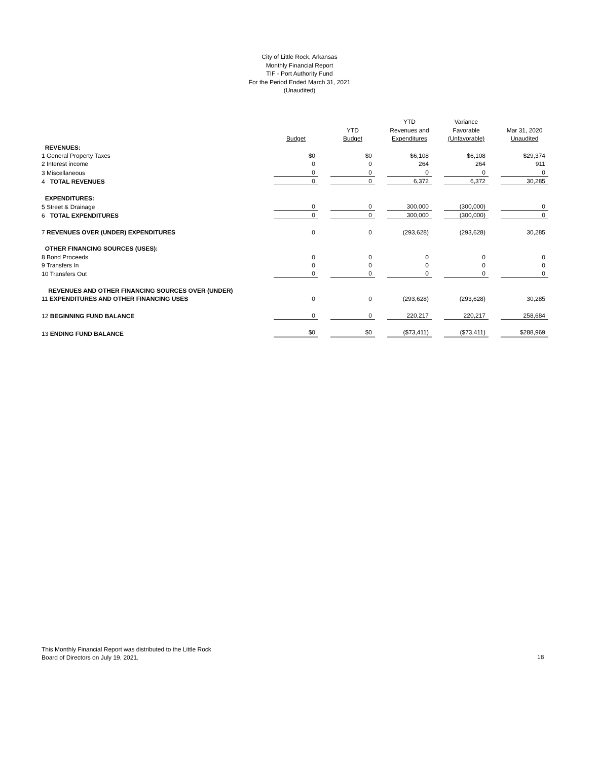City of Little Rock, Arkansas
Monthly Financial Report
TIF - Port Authority Fund
For the Period Ended March 31, 2021
(Unaudited)
| | Budget | | YTD Budget | | YTD Revenues and Expenditures | | Variance Favorable (Unfavorable) | | Mar 31, 2020 Unaudited |
| --- | --- | --- | --- | --- | --- | --- | --- | --- | --- |
| REVENUES: | | | | | | | | | |
| 1 General Property Taxes | $0 | | $0 | | $6,108 | | $6,108 | | $29,374 |
| 2 Interest income | 0 | | 0 | | 264 | | 264 | | 911 |
| 3 Miscellaneous | 0 | | 0 | | 0 | | 0 | | 0 |
| 4 TOTAL REVENUES | 0 | | 0 | | 6,372 | | 6,372 | | 30,285 |
| EXPENDITURES: | | | | | | | | | |
| 5 Street & Drainage | 0 | | 0 | | 300,000 | | (300,000) | | 0 |
| 6 TOTAL EXPENDITURES | 0 | | 0 | | 300,000 | | (300,000) | | 0 |
| 7 REVENUES OVER (UNDER) EXPENDITURES | 0 | | 0 | | (293,628) | | (293,628) | | 30,285 |
| OTHER FINANCING SOURCES (USES): | | | | | | | | | |
| 8 Bond Proceeds | 0 | | 0 | | 0 | | 0 | | 0 |
| 9 Transfers In | 0 | | 0 | | 0 | | 0 | | 0 |
| 10 Transfers Out | 0 | | 0 | | 0 | | 0 | | 0 |
| REVENUES AND OTHER FINANCING SOURCES OVER (UNDER) | | | | | | | | | |
| 11 EXPENDITURES AND OTHER FINANCING USES | 0 | | 0 | | (293,628) | | (293,628) | | 30,285 |
| 12 BEGINNING FUND BALANCE | 0 | | 0 | | 220,217 | | 220,217 | | 258,684 |
| 13 ENDING FUND BALANCE | $0 | | $0 | | ($73,411) | | ($73,411) | | $288,969 |
This Monthly Financial Report was distributed to the Little Rock
Board of Directors on July 19, 2021.
18